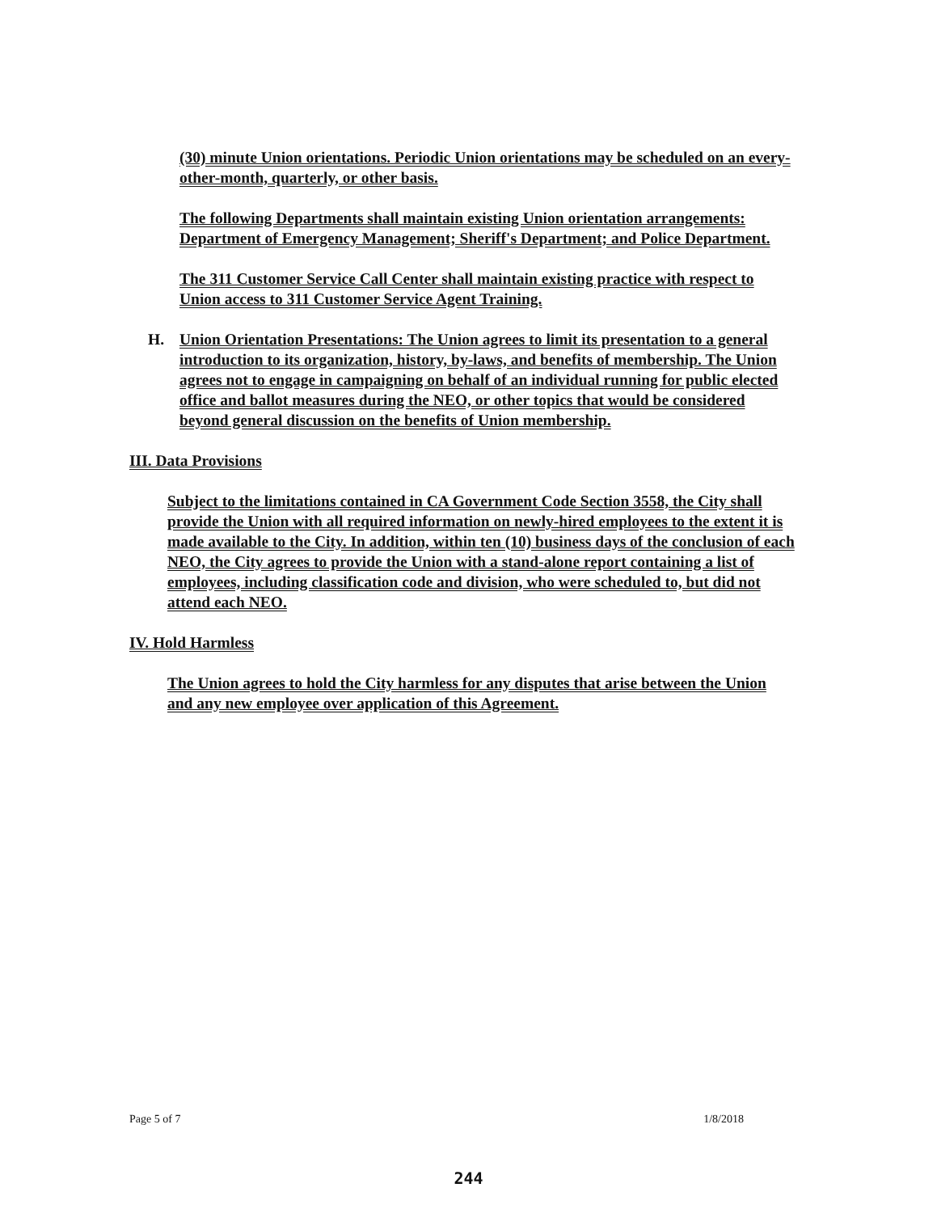(30) minute Union orientations. Periodic Union orientations may be scheduled on an every-other-month, quarterly, or other basis.
The following Departments shall maintain existing Union orientation arrangements: Department of Emergency Management; Sheriff's Department; and Police Department.
The 311 Customer Service Call Center shall maintain existing practice with respect to Union access to 311 Customer Service Agent Training.
H. Union Orientation Presentations: The Union agrees to limit its presentation to a general introduction to its organization, history, by-laws, and benefits of membership. The Union agrees not to engage in campaigning on behalf of an individual running for public elected office and ballot measures during the NEO, or other topics that would be considered beyond general discussion on the benefits of Union membership.
III. Data Provisions
Subject to the limitations contained in CA Government Code Section 3558, the City shall provide the Union with all required information on newly-hired employees to the extent it is made available to the City. In addition, within ten (10) business days of the conclusion of each NEO, the City agrees to provide the Union with a stand-alone report containing a list of employees, including classification code and division, who were scheduled to, but did not attend each NEO.
IV. Hold Harmless
The Union agrees to hold the City harmless for any disputes that arise between the Union and any new employee over application of this Agreement.
Page 5 of 7 1/8/2018
244